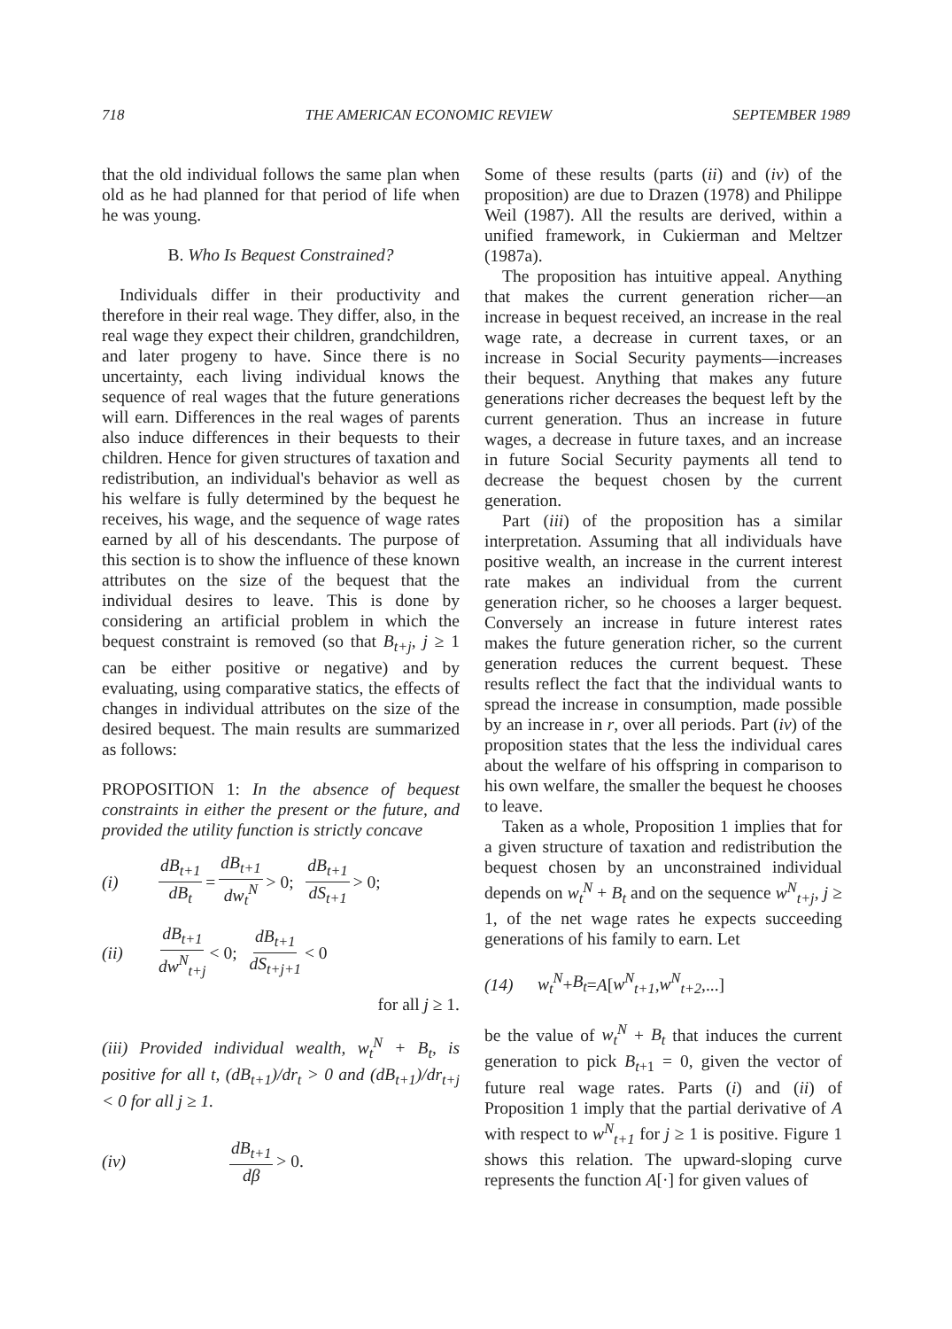718 THE AMERICAN ECONOMIC REVIEW SEPTEMBER 1989
that the old individual follows the same plan when old as he had planned for that period of life when he was young.
B. Who Is Bequest Constrained?
Individuals differ in their productivity and therefore in their real wage. They differ, also, in the real wage they expect their children, grandchildren, and later progeny to have. Since there is no uncertainty, each living individual knows the sequence of real wages that the future generations will earn. Differences in the real wages of parents also induce differences in their bequests to their children. Hence for given structures of taxation and redistribution, an individual's behavior as well as his welfare is fully determined by the bequest he receives, his wage, and the sequence of wage rates earned by all of his descendants. The purpose of this section is to show the influence of these known attributes on the size of the bequest that the individual desires to leave. This is done by considering an artificial problem in which the bequest constraint is removed (so that B<sub>t+j</sub>, j ≥ 1 can be either positive or negative) and by evaluating, using comparative statics, the effects of changes in individual attributes on the size of the desired bequest. The main results are summarized as follows:
PROPOSITION 1: In the absence of bequest constraints in either the present or the future, and provided the utility function is strictly concave
(i) dB<sub>t+1</sub> dB<sub>t</sub> = dB<sub>t+1</sub> dw<sub>t</sub><sup>N</sup> > 0; dB<sub>t+1</sub> dS<sub>t+1</sub> > 0;
(ii) dB<sub>t+1</sub> dw<sup>N</sup><sub>t+j</sub> < 0; dB<sub>t+1</sub> dS<sub>t+j+1</sub> < 0
for all j ≥ 1.
(iii) Provided individual wealth, w<sub>t</sub><sup>N</sup> + B<sub>t</sub>, is positive for all t, (dB<sub>t+1</sub>)/dr<sub>t</sub> > 0 and (dB<sub>t+1</sub>)/dr<sub>t+j</sub> < 0 for all j ≥ 1.
(iv) dB<sub>t+1</sub> dβ > 0.
Some of these results (parts (ii) and (iv) of the proposition) are due to Drazen (1978) and Philippe Weil (1987). All the results are derived, within a unified framework, in Cukierman and Meltzer (1987a).
The proposition has intuitive appeal. Anything that makes the current generation richer—an increase in bequest received, an increase in the real wage rate, a decrease in current taxes, or an increase in Social Security payments—increases their bequest. Anything that makes any future generations richer decreases the bequest left by the current generation. Thus an increase in future wages, a decrease in future taxes, and an increase in future Social Security payments all tend to decrease the bequest chosen by the current generation.
Part (iii) of the proposition has a similar interpretation. Assuming that all individuals have positive wealth, an increase in the current interest rate makes an individual from the current generation richer, so he chooses a larger bequest. Conversely an increase in future interest rates makes the future generation richer, so the current generation reduces the current bequest. These results reflect the fact that the individual wants to spread the increase in consumption, made possible by an increase in r, over all periods. Part (iv) of the proposition states that the less the individual cares about the welfare of his offspring in comparison to his own welfare, the smaller the bequest he chooses to leave.
Taken as a whole, Proposition 1 implies that for a given structure of taxation and redistribution the bequest chosen by an unconstrained individual depends on w<sub>t</sub><sup>N</sup> + B<sub>t</sub> and on the sequence w<sup>N</sup><sub>t+j</sub>, j ≥ 1, of the net wage rates he expects succeeding generations of his family to earn. Let
(14) w<sub>t</sub><sup>N</sup> + B<sub>t</sub> = A [w<sup>N</sup><sub>t+1</sub>, w<sup>N</sup><sub>t+2</sub>,...]
be the value of w<sub>t</sub><sup>N</sup> + B<sub>t</sub> that induces the current generation to pick B<sub>t+1</sub> = 0, given the vector of future real wage rates. Parts (i) and (ii) of Proposition 1 imply that the partial derivative of A with respect to w<sup>N</sup><sub>t+1</sub> for j ≥ 1 is positive. Figure 1 shows this relation. The upward-sloping curve represents the function A[·] for given values of